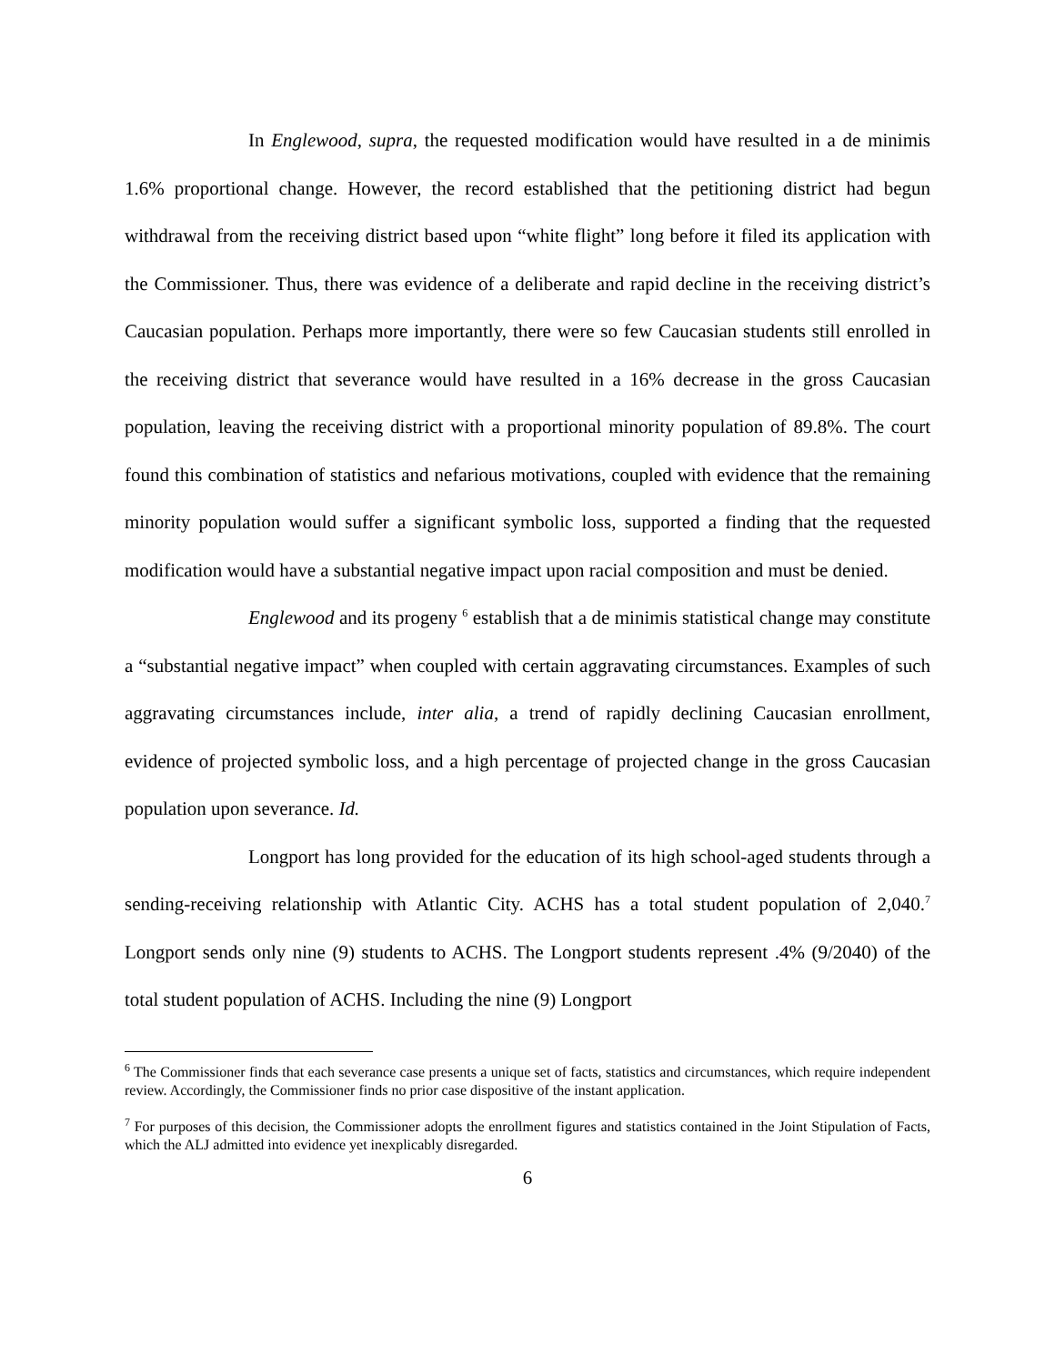In Englewood, supra, the requested modification would have resulted in a de minimis 1.6% proportional change. However, the record established that the petitioning district had begun withdrawal from the receiving district based upon “white flight” long before it filed its application with the Commissioner. Thus, there was evidence of a deliberate and rapid decline in the receiving district’s Caucasian population. Perhaps more importantly, there were so few Caucasian students still enrolled in the receiving district that severance would have resulted in a 16% decrease in the gross Caucasian population, leaving the receiving district with a proportional minority population of 89.8%. The court found this combination of statistics and nefarious motivations, coupled with evidence that the remaining minority population would suffer a significant symbolic loss, supported a finding that the requested modification would have a substantial negative impact upon racial composition and must be denied.
Englewood and its progeny <sup>6</sup> establish that a de minimis statistical change may constitute a “substantial negative impact” when coupled with certain aggravating circumstances. Examples of such aggravating circumstances include, inter alia, a trend of rapidly declining Caucasian enrollment, evidence of projected symbolic loss, and a high percentage of projected change in the gross Caucasian population upon severance. Id.
Longport has long provided for the education of its high school-aged students through a sending-receiving relationship with Atlantic City. ACHS has a total student population of 2,040.<sup>7</sup> Longport sends only nine (9) students to ACHS. The Longport students represent .4% (9/2040) of the total student population of ACHS. Including the nine (9) Longport
<sup>6</sup> The Commissioner finds that each severance case presents a unique set of facts, statistics and circumstances, which require independent review. Accordingly, the Commissioner finds no prior case dispositive of the instant application.
<sup>7</sup> For purposes of this decision, the Commissioner adopts the enrollment figures and statistics contained in the Joint Stipulation of Facts, which the ALJ admitted into evidence yet inexplicably disregarded.
6